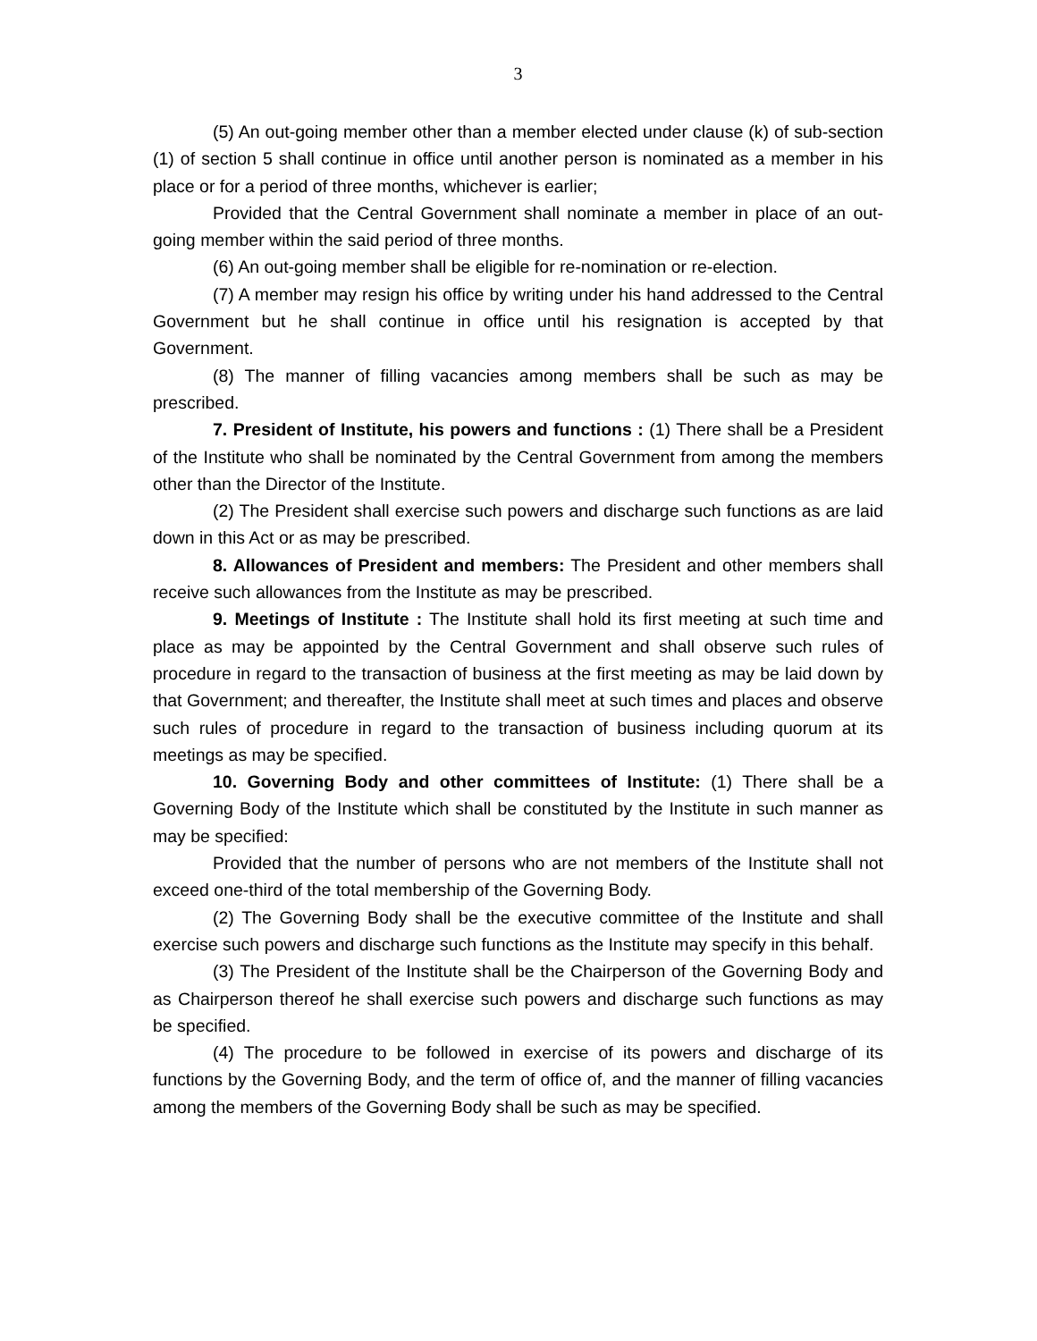3
(5) An out-going member other than a member elected under clause (k) of sub-section (1) of section 5 shall continue in office until another person is nominated as a member in his place or for a period of three months, whichever is earlier;
Provided that the Central Government shall nominate a member in place of an out-going member within the said period of three months.
(6) An out-going member shall be eligible for re-nomination or re-election.
(7) A member may resign his office by writing under his hand addressed to the Central Government but he shall continue in office until his resignation is accepted by that Government.
(8) The manner of filling vacancies among members shall be such as may be prescribed.
7. President of Institute, his powers and functions : (1) There shall be a President of the Institute who shall be nominated by the Central Government from among the members other than the Director of the Institute.
(2) The President shall exercise such powers and discharge such functions as are laid down in this Act or as may be prescribed.
8. Allowances of President and members: The President and other members shall receive such allowances from the Institute as may be prescribed.
9. Meetings of Institute : The Institute shall hold its first meeting at such time and place as may be appointed by the Central Government and shall observe such rules of procedure in regard to the transaction of business at the first meeting as may be laid down by that Government; and thereafter, the Institute shall meet at such times and places and observe such rules of procedure in regard to the transaction of business including quorum at its meetings as may be specified.
10. Governing Body and other committees of Institute: (1) There shall be a Governing Body of the Institute which shall be constituted by the Institute in such manner as may be specified:
Provided that the number of persons who are not members of the Institute shall not exceed one-third of the total membership of the Governing Body.
(2) The Governing Body shall be the executive committee of the Institute and shall exercise such powers and discharge such functions as the Institute may specify in this behalf.
(3) The President of the Institute shall be the Chairperson of the Governing Body and as Chairperson thereof he shall exercise such powers and discharge such functions as may be specified.
(4) The procedure to be followed in exercise of its powers and discharge of its functions by the Governing Body, and the term of office of, and the manner of filling vacancies among the members of the Governing Body shall be such as may be specified.